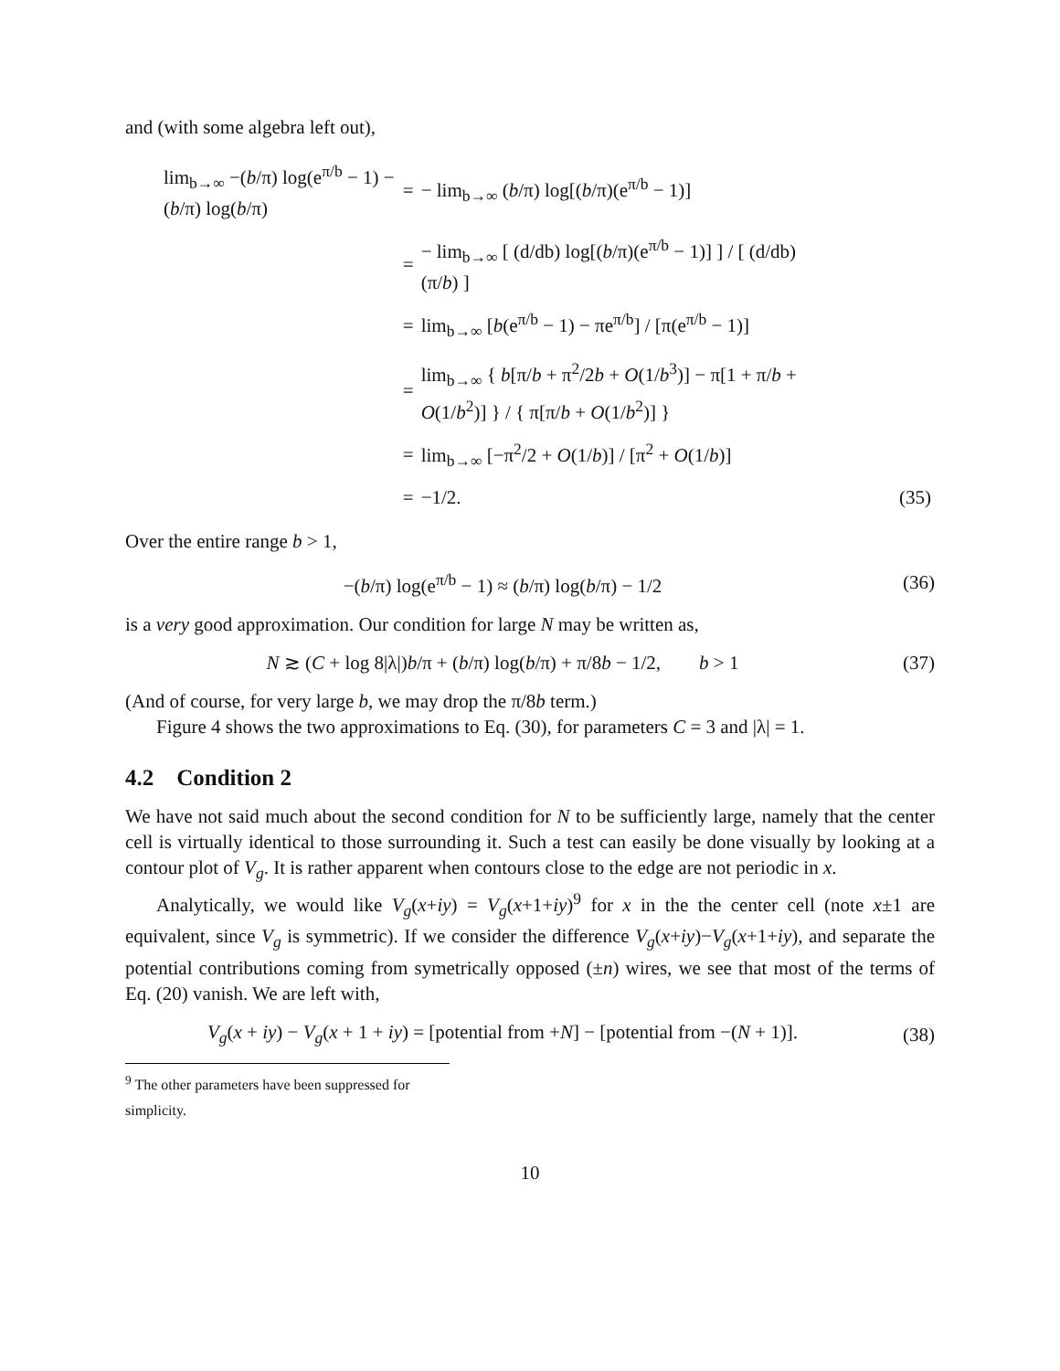and (with some algebra left out),
| lim<sub>b→∞</sub> −( b /π) log(e<sup>π/b</sup> − 1) − ( b /π) log( b /π) | = | − lim<sub>b→∞</sub> ( b /π) log[( b /π)(e<sup>π/b</sup> − 1)] | |
| | = | − lim<sub>b→∞</sub> [ (d/db) log[( b /π)(e<sup>π/b</sup> − 1)] ] / [ (d/db)(π/ b ) ] | |
| | = | lim<sub>b→∞</sub> [ b (e<sup>π/b</sup> − 1) − πe<sup>π/b</sup>] / [π(e<sup>π/b</sup> − 1)] | |
| | = | lim<sub>b→∞</sub> { b [π/ b + π<sup>2</sup>/2 b + O (1/ b<sup>3</sup>)] − π[1 + π/ b + O (1/ b<sup>2</sup>)] } / { π[π/ b + O (1/ b<sup>2</sup>)] } | |
| | = | lim<sub>b→∞</sub> [−π<sup>2</sup>/2 + O (1/ b )] / [π<sup>2</sup> + O (1/ b )] | |
| | = | −1/2. | (35) |
Over the entire range b > 1,
−(b/π) log(e<sup>π/b</sup> − 1) ≈ (b/π) log(b/π) − 1/2
(36)
is a very good approximation. Our condition for large N may be written as,
N ≳ (C + log 8|λ|)b/π + (b/π) log(b/π) + π/8b − 1/2, b > 1
(37)
(And of course, for very large b, we may drop the π/8b term.)
Figure 4 shows the two approximations to Eq. (30), for parameters C = 3 and |λ| = 1.
4.2 Condition 2
We have not said much about the second condition for N to be sufficiently large, namely that the center cell is virtually identical to those surrounding it. Such a test can easily be done visually by looking at a contour plot of V<sub>g</sub>. It is rather apparent when contours close to the edge are not periodic in x.
Analytically, we would like V<sub>g</sub>(x+iy) = V<sub>g</sub>(x+1+iy)<sup>9</sup> for x in the the center cell (note x±1 are equivalent, since V<sub>g</sub> is symmetric). If we consider the difference V<sub>g</sub>(x+iy)−V<sub>g</sub>(x+1+iy), and separate the potential contributions coming from symetrically opposed (±n) wires, we see that most of the terms of Eq. (20) vanish. We are left with,
V<sub>g</sub>(x + iy) − V<sub>g</sub>(x + 1 + iy) = [potential from +N] − [potential from −(N + 1)].
(38)
<sup>9</sup> The other parameters have been suppressed for simplicity.
10